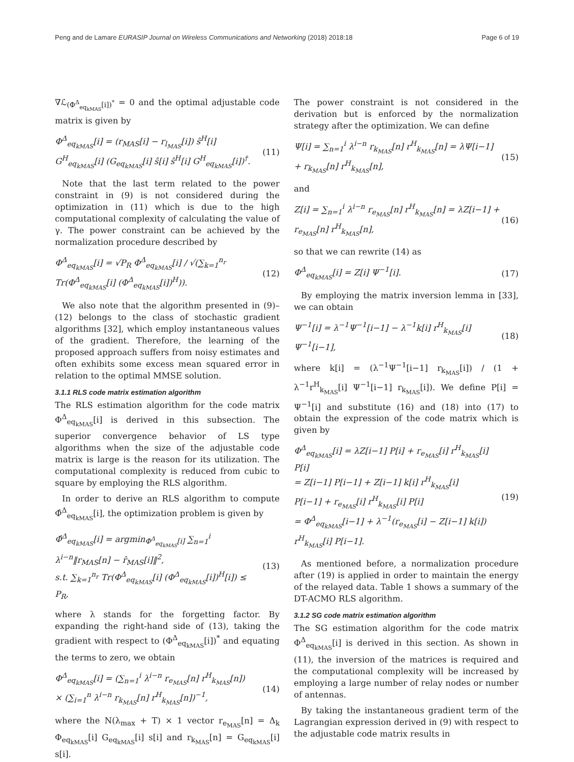Peng and de Lamare EURASIP Journal on Wireless Communications and Networking (2018) 2018:18
Page 6 of 19
∇ℒ<sub>(Φ<sup>Δ</sup><sub>eq<sub>kMAS</sub></sub>[i])<sup>*</sup></sub> = 0 and the optimal adjustable code matrix is given by
Φ<sup>Δ</sup><sub>eq<sub>kMAS</sub></sub>[i] = (r<sub>MAS</sub>[i] − r<sub>l<sub>MAS</sub></sub>[i]) ŝ<sup>H</sup>[i] G<sup>H</sup><sub>eq<sub>kMAS</sub></sub>[i] (G<sub>eq<sub>kMAS</sub></sub>[i] ŝ[i] ŝ<sup>H</sup>[i] G<sup>H</sup><sub>eq<sub>kMAS</sub></sub>[i])<sup>†</sup>.
(11)
Note that the last term related to the power constraint in (9) is not considered during the optimization in (11) which is due to the high computational complexity of calculating the value of γ. The power constraint can be achieved by the normalization procedure described by
Φ<sup>Δ</sup><sub>eq<sub>kMAS</sub></sub>[i] = √P<sub>R</sub> Φ<sup>Δ</sup><sub>eq<sub>kMAS</sub></sub>[i] / √(∑<sub>k=1</sub><sup>n<sub>r</sub></sup> Tr(Φ<sup>Δ</sup><sub>eq<sub>kMAS</sub></sub>[i] (Φ<sup>Δ</sup><sub>eq<sub>kMAS</sub></sub>[i])<sup>H</sup>)).
(12)
We also note that the algorithm presented in (9)–(12) belongs to the class of stochastic gradient algorithms [32], which employ instantaneous values of the gradient. Therefore, the learning of the proposed approach suffers from noisy estimates and often exhibits some excess mean squared error in relation to the optimal MMSE solution.
3.1.1 RLS code matrix estimation algorithm
The RLS estimation algorithm for the code matrix Φ<sup>Δ</sup><sub>eq<sub>kMAS</sub></sub>[i] is derived in this subsection. The superior convergence behavior of LS type algorithms when the size of the adjustable code matrix is large is the reason for its utilization. The computational complexity is reduced from cubic to square by employing the RLS algorithm.
In order to derive an RLS algorithm to compute Φ̂<sup>Δ</sup><sub>eq<sub>kMAS</sub></sub>[i], the optimization problem is given by
Φ̂<sup>Δ</sup><sub>eq<sub>kMAS</sub></sub>[i] = argmin<sub>Φ<sup>Δ</sup><sub>eq<sub>kMAS</sub></sub>[i]</sub> ∑<sub>n=1</sub><sup>i</sup> λ<sup>i−n</sup>‖r<sub>MAS</sub>[n] − r̂<sub>MAS</sub>[i]‖<sup>2</sup>,
s.t. ∑<sub>k=1</sub><sup>n<sub>r</sub></sup> Tr(Φ<sup>Δ</sup><sub>eq<sub>kMAS</sub></sub>[i] (Φ<sup>Δ</sup><sub>eq<sub>kMAS</sub></sub>[i])<sup>H</sup>[i]) ≤ P<sub>R</sub>,
(13)
where λ stands for the forgetting factor. By expanding the right-hand side of (13), taking the gradient with respect to (Φ<sup>Δ</sup><sub>eq<sub>kMAS</sub></sub>[i])<sup>*</sup> and equating the terms to zero, we obtain
Φ<sup>Δ</sup><sub>eq<sub>kMAS</sub></sub>[i] = (∑<sub>n=1</sub><sup>i</sup> λ<sup>i−n</sup> r<sub>e<sub>MAS</sub></sub>[n] r<sup>H</sup><sub>k<sub>MAS</sub></sub>[n])
× (∑<sub>i=1</sub><sup>n</sup> λ<sup>i−n</sup> r<sub>k<sub>MAS</sub></sub>[n] r<sup>H</sup><sub>k<sub>MAS</sub></sub>[n])<sup>−1</sup>,
(14)
where the N(λ<sub>max</sub> + T) × 1 vector r<sub>e<sub>MAS</sub></sub>[n] = Δ<sub>k</sub> Φ<sub>eq<sub>kMAS</sub></sub>[i] G<sub>eq<sub>kMAS</sub></sub>[i] s[i] and r<sub>k<sub>MAS</sub></sub>[n] = G<sub>eq<sub>kMAS</sub></sub>[i] s[i].
The power constraint is not considered in the derivation but is enforced by the normalization strategy after the optimization. We can define
Ψ[i] = ∑<sub>n=1</sub><sup>i</sup> λ<sup>i−n</sup> r<sub>k<sub>MAS</sub></sub>[n] r<sup>H</sup><sub>k<sub>MAS</sub></sub>[n] = λΨ[i−1] + r<sub>k<sub>MAS</sub></sub>[n] r<sup>H</sup><sub>k<sub>MAS</sub></sub>[n],
(15)
and
Z[i] = ∑<sub>n=1</sub><sup>i</sup> λ<sup>i−n</sup> r<sub>e<sub>MAS</sub></sub>[n] r<sup>H</sup><sub>k<sub>MAS</sub></sub>[n] = λZ[i−1] + r<sub>e<sub>MAS</sub></sub>[n] r<sup>H</sup><sub>k<sub>MAS</sub></sub>[n],
(16)
so that we can rewrite (14) as
Φ<sup>Δ</sup><sub>eq<sub>kMAS</sub></sub>[i] = Z[i] Ψ<sup>−1</sup>[i]. (17)
By employing the matrix inversion lemma in [33], we can obtain
Ψ<sup>−1</sup>[i] = λ<sup>−1</sup>Ψ<sup>−1</sup>[i−1] − λ<sup>−1</sup>k[i] r<sup>H</sup><sub>k<sub>MAS</sub></sub>[i] Ψ<sup>−1</sup>[i−1],
(18)
where k[i] = (λ<sup>−1</sup>Ψ<sup>−1</sup>[i−1] r<sub>k<sub>MAS</sub></sub>[i]) / (1 + λ<sup>−1</sup>r<sup>H</sup><sub>k<sub>MAS</sub></sub>[i] Ψ<sup>−1</sup>[i−1] r<sub>k<sub>MAS</sub></sub>[i]). We define P[i] = Ψ<sup>−1</sup>[i] and substitute (16) and (18) into (17) to obtain the expression of the code matrix which is given by
Φ<sup>Δ</sup><sub>eq<sub>kMAS</sub></sub>[i] = λZ[i−1] P[i] + r<sub>e<sub>MAS</sub></sub>[i] r<sup>H</sup><sub>k<sub>MAS</sub></sub>[i] P[i]
= Z[i−1] P[i−1] + Z[i−1] k[i] r<sup>H</sup><sub>k<sub>MAS</sub></sub>[i]
P[i−1] + r<sub>e<sub>MAS</sub></sub>[i] r<sup>H</sup><sub>k<sub>MAS</sub></sub>[i] P[i]
= Φ<sup>Δ</sup><sub>eq<sub>kMAS</sub></sub>[i−1] + λ<sup>−1</sup>(r<sub>e<sub>MAS</sub></sub>[i] − Z[i−1] k[i])
r<sup>H</sup><sub>k<sub>MAS</sub></sub>[i] P[i−1].
(19)
As mentioned before, a normalization procedure after (19) is applied in order to maintain the energy of the relayed data. Table 1 shows a summary of the DT-ACMO RLS algorithm.
3.1.2 SG code matrix estimation algorithm
The SG estimation algorithm for the code matrix Φ<sup>Δ</sup><sub>eq<sub>kMAS</sub></sub>[i] is derived in this section. As shown in (11), the inversion of the matrices is required and the computational complexity will be increased by employing a large number of relay nodes or number of antennas.
By taking the instantaneous gradient term of the Lagrangian expression derived in (9) with respect to the adjustable code matrix results in